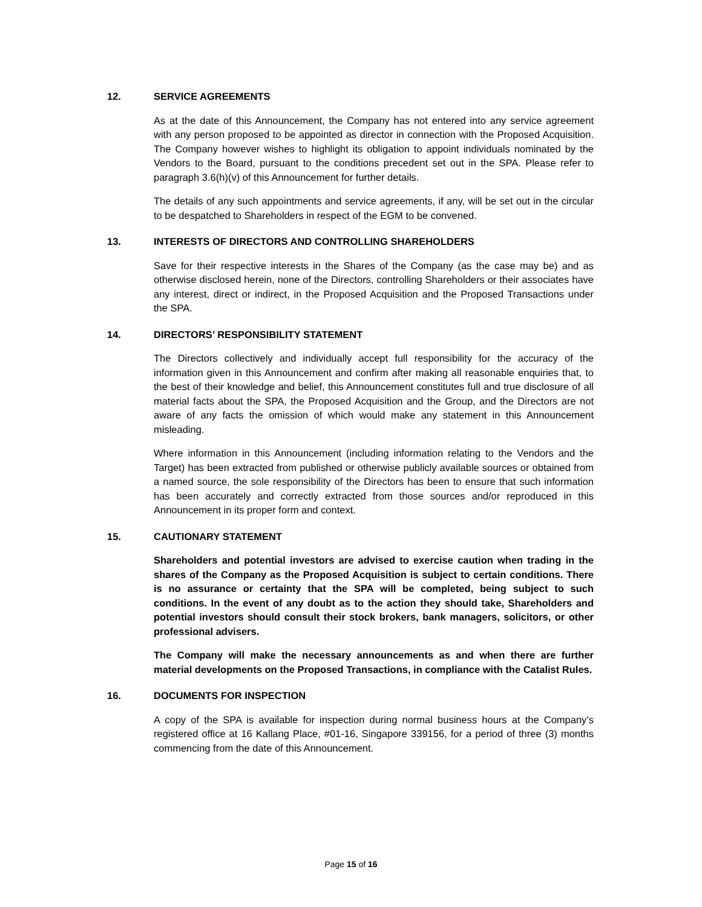12. SERVICE AGREEMENTS
As at the date of this Announcement, the Company has not entered into any service agreement with any person proposed to be appointed as director in connection with the Proposed Acquisition. The Company however wishes to highlight its obligation to appoint individuals nominated by the Vendors to the Board, pursuant to the conditions precedent set out in the SPA. Please refer to paragraph 3.6(h)(v) of this Announcement for further details.
The details of any such appointments and service agreements, if any, will be set out in the circular to be despatched to Shareholders in respect of the EGM to be convened.
13. INTERESTS OF DIRECTORS AND CONTROLLING SHAREHOLDERS
Save for their respective interests in the Shares of the Company (as the case may be) and as otherwise disclosed herein, none of the Directors, controlling Shareholders or their associates have any interest, direct or indirect, in the Proposed Acquisition and the Proposed Transactions under the SPA.
14. DIRECTORS’ RESPONSIBILITY STATEMENT
The Directors collectively and individually accept full responsibility for the accuracy of the information given in this Announcement and confirm after making all reasonable enquiries that, to the best of their knowledge and belief, this Announcement constitutes full and true disclosure of all material facts about the SPA, the Proposed Acquisition and the Group, and the Directors are not aware of any facts the omission of which would make any statement in this Announcement misleading.
Where information in this Announcement (including information relating to the Vendors and the Target) has been extracted from published or otherwise publicly available sources or obtained from a named source, the sole responsibility of the Directors has been to ensure that such information has been accurately and correctly extracted from those sources and/or reproduced in this Announcement in its proper form and context.
15. CAUTIONARY STATEMENT
Shareholders and potential investors are advised to exercise caution when trading in the shares of the Company as the Proposed Acquisition is subject to certain conditions. There is no assurance or certainty that the SPA will be completed, being subject to such conditions. In the event of any doubt as to the action they should take, Shareholders and potential investors should consult their stock brokers, bank managers, solicitors, or other professional advisers.
The Company will make the necessary announcements as and when there are further material developments on the Proposed Transactions, in compliance with the Catalist Rules.
16. DOCUMENTS FOR INSPECTION
A copy of the SPA is available for inspection during normal business hours at the Company’s registered office at 16 Kallang Place, #01-16, Singapore 339156, for a period of three (3) months commencing from the date of this Announcement.
Page 15 of 16